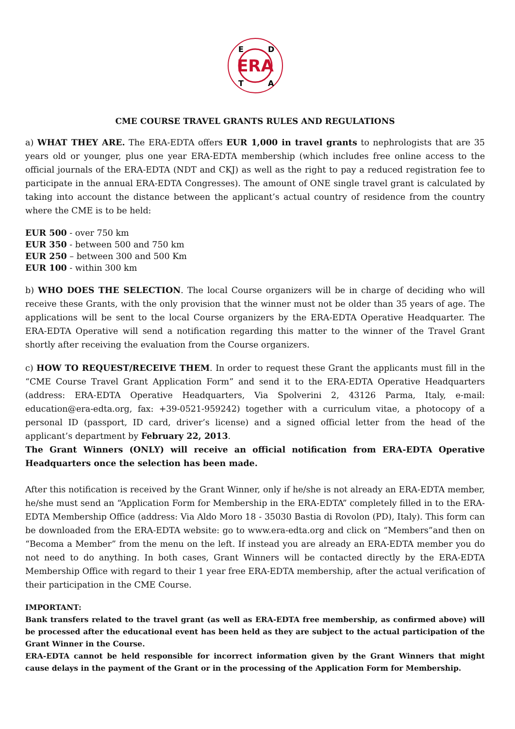ERA
E
D
T
A
CME COURSE TRAVEL GRANTS RULES AND REGULATIONS
a) WHAT THEY ARE. The ERA-EDTA offers EUR 1,000 in travel grants to nephrologists that are 35 years old or younger, plus one year ERA-EDTA membership (which includes free online access to the official journals of the ERA-EDTA (NDT and CKJ) as well as the right to pay a reduced registration fee to participate in the annual ERA-EDTA Congresses). The amount of ONE single travel grant is calculated by taking into account the distance between the applicant’s actual country of residence from the country where the CME is to be held:
EUR 500 - over 750 km
EUR 350 - between 500 and 750 km
EUR 250 – between 300 and 500 Km
EUR 100 - within 300 km
b) WHO DOES THE SELECTION. The local Course organizers will be in charge of deciding who will receive these Grants, with the only provision that the winner must not be older than 35 years of age. The applications will be sent to the local Course organizers by the ERA-EDTA Operative Headquarter. The ERA-EDTA Operative will send a notification regarding this matter to the winner of the Travel Grant shortly after receiving the evaluation from the Course organizers.
c) HOW TO REQUEST/RECEIVE THEM. In order to request these Grant the applicants must fill in the “CME Course Travel Grant Application Form” and send it to the ERA-EDTA Operative Headquarters (address: ERA-EDTA Operative Headquarters, Via Spolverini 2, 43126 Parma, Italy, e-mail: education@era-edta.org, fax: +39-0521-959242) together with a curriculum vitae, a photocopy of a personal ID (passport, ID card, driver’s license) and a signed official letter from the head of the applicant’s department by February 22, 2013.
The Grant Winners (ONLY) will receive an official notification from ERA-EDTA Operative Headquarters once the selection has been made.
After this notification is received by the Grant Winner, only if he/she is not already an ERA-EDTA member, he/she must send an “Application Form for Membership in the ERA-EDTA” completely filled in to the ERA-EDTA Membership Office (address: Via Aldo Moro 18 - 35030 Bastia di Rovolon (PD), Italy). This form can be downloaded from the ERA-EDTA website: go to www.era-edta.org and click on “Members”and then on “Becoma a Member” from the menu on the left. If instead you are already an ERA-EDTA member you do not need to do anything. In both cases, Grant Winners will be contacted directly by the ERA-EDTA Membership Office with regard to their 1 year free ERA-EDTA membership, after the actual verification of their participation in the CME Course.
IMPORTANT:
Bank transfers related to the travel grant (as well as ERA-EDTA free membership, as confirmed above) will be processed after the educational event has been held as they are subject to the actual participation of the Grant Winner in the Course.
ERA-EDTA cannot be held responsible for incorrect information given by the Grant Winners that might cause delays in the payment of the Grant or in the processing of the Application Form for Membership.